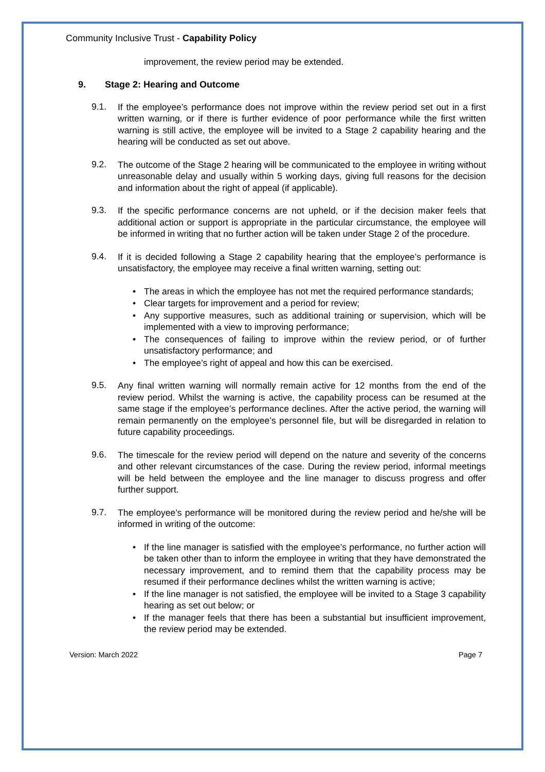Community Inclusive Trust - Capability Policy
improvement, the review period may be extended.
9. Stage 2: Hearing and Outcome
9.1.
If the employee’s performance does not improve within the review period set out in a first written warning, or if there is further evidence of poor performance while the first written warning is still active, the employee will be invited to a Stage 2 capability hearing and the hearing will be conducted as set out above.
9.2.
The outcome of the Stage 2 hearing will be communicated to the employee in writing without unreasonable delay and usually within 5 working days, giving full reasons for the decision and information about the right of appeal (if applicable).
9.3.
If the specific performance concerns are not upheld, or if the decision maker feels that additional action or support is appropriate in the particular circumstance, the employee will be informed in writing that no further action will be taken under Stage 2 of the procedure.
9.4.
If it is decided following a Stage 2 capability hearing that the employee’s performance is unsatisfactory, the employee may receive a final written warning, setting out:
The areas in which the employee has not met the required performance standards;
Clear targets for improvement and a period for review;
Any supportive measures, such as additional training or supervision, which will be implemented with a view to improving performance;
The consequences of failing to improve within the review period, or of further unsatisfactory performance; and
The employee’s right of appeal and how this can be exercised.
9.5.
Any final written warning will normally remain active for 12 months from the end of the review period. Whilst the warning is active, the capability process can be resumed at the same stage if the employee’s performance declines. After the active period, the warning will remain permanently on the employee’s personnel file, but will be disregarded in relation to future capability proceedings.
9.6.
The timescale for the review period will depend on the nature and severity of the concerns and other relevant circumstances of the case. During the review period, informal meetings will be held between the employee and the line manager to discuss progress and offer further support.
9.7.
The employee’s performance will be monitored during the review period and he/she will be informed in writing of the outcome:
If the line manager is satisfied with the employee’s performance, no further action will be taken other than to inform the employee in writing that they have demonstrated the necessary improvement, and to remind them that the capability process may be resumed if their performance declines whilst the written warning is active;
If the line manager is not satisfied, the employee will be invited to a Stage 3 capability hearing as set out below; or
If the manager feels that there has been a substantial but insufficient improvement, the review period may be extended.
Version: March 2022 Page 7